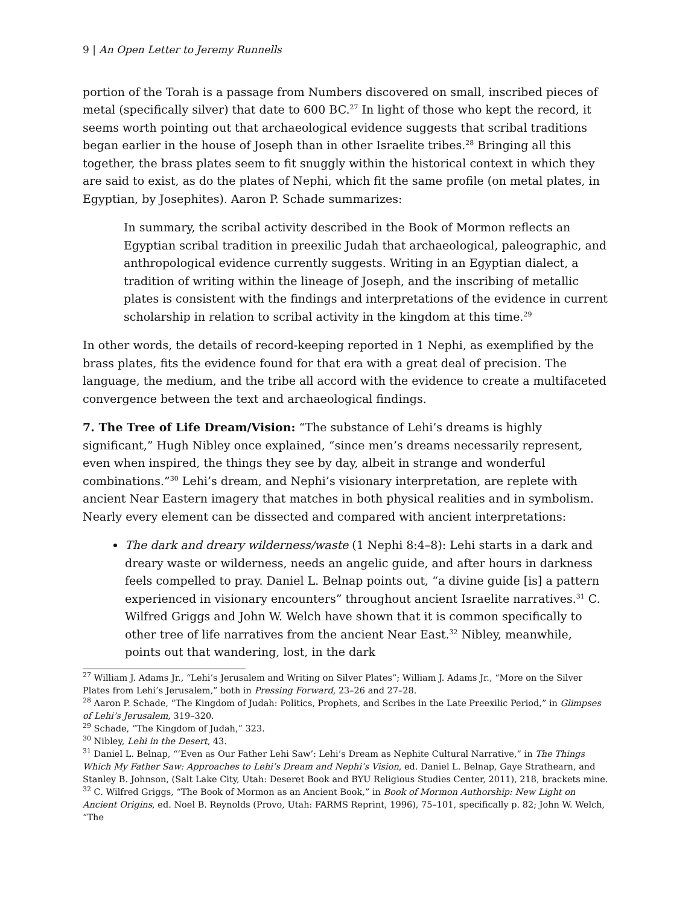9 | An Open Letter to Jeremy Runnells
portion of the Torah is a passage from Numbers discovered on small, inscribed pieces of metal (specifically silver) that date to 600 BC.<sup>27</sup> In light of those who kept the record, it seems worth pointing out that archaeological evidence suggests that scribal traditions began earlier in the house of Joseph than in other Israelite tribes.<sup>28</sup> Bringing all this together, the brass plates seem to fit snuggly within the historical context in which they are said to exist, as do the plates of Nephi, which fit the same profile (on metal plates, in Egyptian, by Josephites). Aaron P. Schade summarizes:
In summary, the scribal activity described in the Book of Mormon reflects an Egyptian scribal tradition in preexilic Judah that archaeological, paleographic, and anthropological evidence currently suggests. Writing in an Egyptian dialect, a tradition of writing within the lineage of Joseph, and the inscribing of metallic plates is consistent with the findings and interpretations of the evidence in current scholarship in relation to scribal activity in the kingdom at this time.<sup>29</sup>
In other words, the details of record-keeping reported in 1 Nephi, as exemplified by the brass plates, fits the evidence found for that era with a great deal of precision. The language, the medium, and the tribe all accord with the evidence to create a multifaceted convergence between the text and archaeological findings.
7. The Tree of Life Dream/Vision: “The substance of Lehi’s dreams is highly significant,” Hugh Nibley once explained, “since men’s dreams necessarily represent, even when inspired, the things they see by day, albeit in strange and wonderful combinations.”<sup>30</sup> Lehi’s dream, and Nephi’s visionary interpretation, are replete with ancient Near Eastern imagery that matches in both physical realities and in symbolism. Nearly every element can be dissected and compared with ancient interpretations:
The dark and dreary wilderness/waste (1 Nephi 8:4–8): Lehi starts in a dark and dreary waste or wilderness, needs an angelic guide, and after hours in darkness feels compelled to pray. Daniel L. Belnap points out, “a divine guide [is] a pattern experienced in visionary encounters” throughout ancient Israelite narratives.<sup>31</sup> C. Wilfred Griggs and John W. Welch have shown that it is common specifically to other tree of life narratives from the ancient Near East.<sup>32</sup> Nibley, meanwhile, points out that wandering, lost, in the dark
<sup>27</sup> William J. Adams Jr., “Lehi’s Jerusalem and Writing on Silver Plates”; William J. Adams Jr., “More on the Silver Plates from Lehi’s Jerusalem,” both in Pressing Forward, 23–26 and 27–28.
<sup>28</sup> Aaron P. Schade, “The Kingdom of Judah: Politics, Prophets, and Scribes in the Late Preexilic Period,” in Glimpses of Lehi’s Jerusalem, 319–320.
<sup>29</sup> Schade, “The Kingdom of Judah,” 323.
<sup>30</sup> Nibley, Lehi in the Desert, 43.
<sup>31</sup> Daniel L. Belnap, “‘Even as Our Father Lehi Saw’: Lehi’s Dream as Nephite Cultural Narrative,” in The Things Which My Father Saw: Approaches to Lehi’s Dream and Nephi’s Vision, ed. Daniel L. Belnap, Gaye Strathearn, and Stanley B. Johnson, (Salt Lake City, Utah: Deseret Book and BYU Religious Studies Center, 2011), 218, brackets mine.
<sup>32</sup> C. Wilfred Griggs, “The Book of Mormon as an Ancient Book,” in Book of Mormon Authorship: New Light on Ancient Origins, ed. Noel B. Reynolds (Provo, Utah: FARMS Reprint, 1996), 75–101, specifically p. 82; John W. Welch, “The